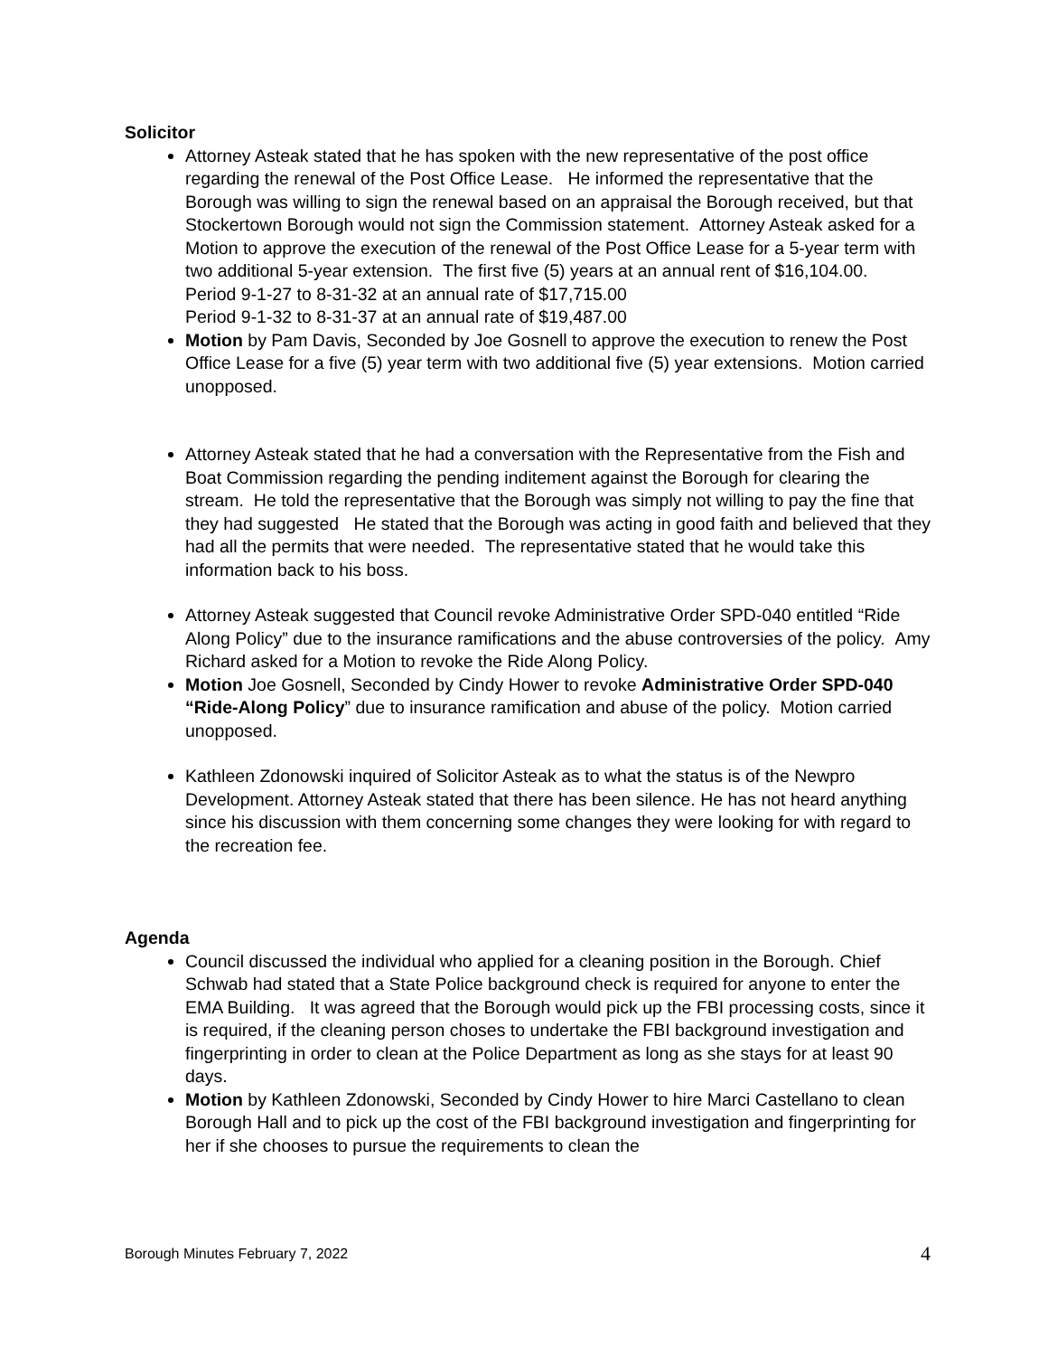Solicitor
Attorney Asteak stated that he has spoken with the new representative of the post office regarding the renewal of the Post Office Lease. He informed the representative that the Borough was willing to sign the renewal based on an appraisal the Borough received, but that Stockertown Borough would not sign the Commission statement. Attorney Asteak asked for a Motion to approve the execution of the renewal of the Post Office Lease for a 5-year term with two additional 5-year extension. The first five (5) years at an annual rent of $16,104.00.
Period 9-1-27 to 8-31-32 at an annual rate of $17,715.00
Period 9-1-32 to 8-31-37 at an annual rate of $19,487.00
Motion by Pam Davis, Seconded by Joe Gosnell to approve the execution to renew the Post Office Lease for a five (5) year term with two additional five (5) year extensions. Motion carried unopposed.
Attorney Asteak stated that he had a conversation with the Representative from the Fish and Boat Commission regarding the pending inditement against the Borough for clearing the stream. He told the representative that the Borough was simply not willing to pay the fine that they had suggested He stated that the Borough was acting in good faith and believed that they had all the permits that were needed. The representative stated that he would take this information back to his boss.
Attorney Asteak suggested that Council revoke Administrative Order SPD-040 entitled “Ride Along Policy” due to the insurance ramifications and the abuse controversies of the policy. Amy Richard asked for a Motion to revoke the Ride Along Policy.
Motion Joe Gosnell, Seconded by Cindy Hower to revoke Administrative Order SPD-040 “Ride-Along Policy” due to insurance ramification and abuse of the policy. Motion carried unopposed.
Kathleen Zdonowski inquired of Solicitor Asteak as to what the status is of the Newpro Development. Attorney Asteak stated that there has been silence. He has not heard anything since his discussion with them concerning some changes they were looking for with regard to the recreation fee.
Agenda
Council discussed the individual who applied for a cleaning position in the Borough. Chief Schwab had stated that a State Police background check is required for anyone to enter the EMA Building. It was agreed that the Borough would pick up the FBI processing costs, since it is required, if the cleaning person choses to undertake the FBI background investigation and fingerprinting in order to clean at the Police Department as long as she stays for at least 90 days.
Motion by Kathleen Zdonowski, Seconded by Cindy Hower to hire Marci Castellano to clean Borough Hall and to pick up the cost of the FBI background investigation and fingerprinting for her if she chooses to pursue the requirements to clean the
Borough Minutes February 7, 2022 4